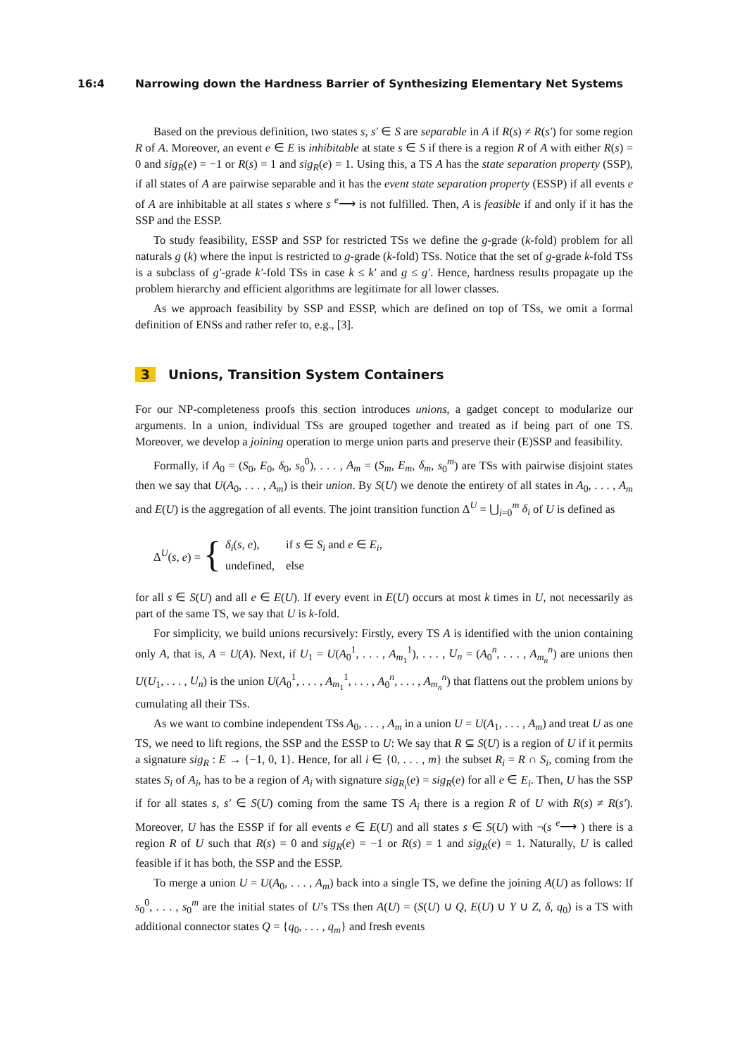16:4 Narrowing down the Hardness Barrier of Synthesizing Elementary Net Systems
Based on the previous definition, two states s, s′ ∈ S are separable in A if R(s) ≠ R(s′) for some region R of A. Moreover, an event e ∈ E is inhibitable at state s ∈ S if there is a region R of A with either R(s) = 0 and sig<sub>R</sub>(e) = −1 or R(s) = 1 and sig<sub>R</sub>(e) = 1. Using this, a TS A has the state separation property (SSP), if all states of A are pairwise separable and it has the event state separation property (ESSP) if all events e of A are inhibitable at all states s where s <sup>e</sup>⟶ is not fulfilled. Then, A is feasible if and only if it has the SSP and the ESSP.
To study feasibility, ESSP and SSP for restricted TSs we define the g-grade (k-fold) problem for all naturals g (k) where the input is restricted to g-grade (k-fold) TSs. Notice that the set of g-grade k-fold TSs is a subclass of g′-grade k′-fold TSs in case k ≤ k′ and g ≤ g′. Hence, hardness results propagate up the problem hierarchy and efficient algorithms are legitimate for all lower classes.
As we approach feasibility by SSP and ESSP, which are defined on top of TSs, we omit a formal definition of ENSs and rather refer to, e.g., [3].
3 Unions, Transition System Containers
For our NP-completeness proofs this section introduces unions, a gadget concept to modularize our arguments. In a union, individual TSs are grouped together and treated as if being part of one TS. Moreover, we develop a joining operation to merge union parts and preserve their (E)SSP and feasibility.
Formally, if A<sub>0</sub> = (S<sub>0</sub>, E<sub>0</sub>, δ<sub>0</sub>, s<sub>0</sub><sup>0</sup>), . . . , A<sub>m</sub> = (S<sub>m</sub>, E<sub>m</sub>, δ<sub>m</sub>, s<sub>0</sub><sup>m</sup>) are TSs with pairwise disjoint states then we say that U(A<sub>0</sub>, . . . , A<sub>m</sub>) is their union. By S(U) we denote the entirety of all states in A<sub>0</sub>, . . . , A<sub>m</sub> and E(U) is the aggregation of all events. The joint transition function Δ<sup>U</sup> = ⋃<sub>i=0</sub><sup>m</sup> δ<sub>i</sub> of U is defined as
Δ<sup>U</sup>(s, e) = {
| δ<sub>i</sub> ( s, e ), | if s ∈ S<sub>i</sub> and e ∈ E<sub>i</sub> , |
| undefined, | else |
for all s ∈ S(U) and all e ∈ E(U). If every event in E(U) occurs at most k times in U, not necessarily as part of the same TS, we say that U is k-fold.
For simplicity, we build unions recursively: Firstly, every TS A is identified with the union containing only A, that is, A = U(A). Next, if U<sub>1</sub> = U(A<sub>0</sub><sup>1</sup>, . . . , A<sub>m<sub>1</sub></sub><sup>1</sup>), . . . , U<sub>n</sub> = (A<sub>0</sub><sup>n</sup>, . . . , A<sub>m<sub>n</sub></sub><sup>n</sup>) are unions then U(U<sub>1</sub>, . . . , U<sub>n</sub>) is the union U(A<sub>0</sub><sup>1</sup>, . . . , A<sub>m<sub>1</sub></sub><sup>1</sup>, . . . , A<sub>0</sub><sup>n</sup>, . . . , A<sub>m<sub>n</sub></sub><sup>n</sup>) that flattens out the problem unions by cumulating all their TSs.
As we want to combine independent TSs A<sub>0</sub>, . . . , A<sub>m</sub> in a union U = U(A<sub>1</sub>, . . . , A<sub>m</sub>) and treat U as one TS, we need to lift regions, the SSP and the ESSP to U: We say that R ⊆ S(U) is a region of U if it permits a signature sig<sub>R</sub> : E → {−1, 0, 1}. Hence, for all i ∈ {0, . . . , m} the subset R<sub>i</sub> = R ∩ S<sub>i</sub>, coming from the states S<sub>i</sub> of A<sub>i</sub>, has to be a region of A<sub>i</sub> with signature sig<sub>R<sub>i</sub></sub>(e) = sig<sub>R</sub>(e) for all e ∈ E<sub>i</sub>. Then, U has the SSP if for all states s, s′ ∈ S(U) coming from the same TS A<sub>i</sub> there is a region R of U with R(s) ≠ R(s′). Moreover, U has the ESSP if for all events e ∈ E(U) and all states s ∈ S(U) with ¬(s <sup>e</sup>⟶ ) there is a region R of U such that R(s) = 0 and sig<sub>R</sub>(e) = −1 or R(s) = 1 and sig<sub>R</sub>(e) = 1. Naturally, U is called feasible if it has both, the SSP and the ESSP.
To merge a union U = U(A<sub>0</sub>, . . . , A<sub>m</sub>) back into a single TS, we define the joining A(U) as follows: If s<sub>0</sub><sup>0</sup>, . . . , s<sub>0</sub><sup>m</sup> are the initial states of U’s TSs then A(U) = (S(U) ∪ Q, E(U) ∪ Y ∪ Z, δ, q<sub>0</sub>) is a TS with additional connector states Q = {q<sub>0</sub>, . . . , q<sub>m</sub>} and fresh events